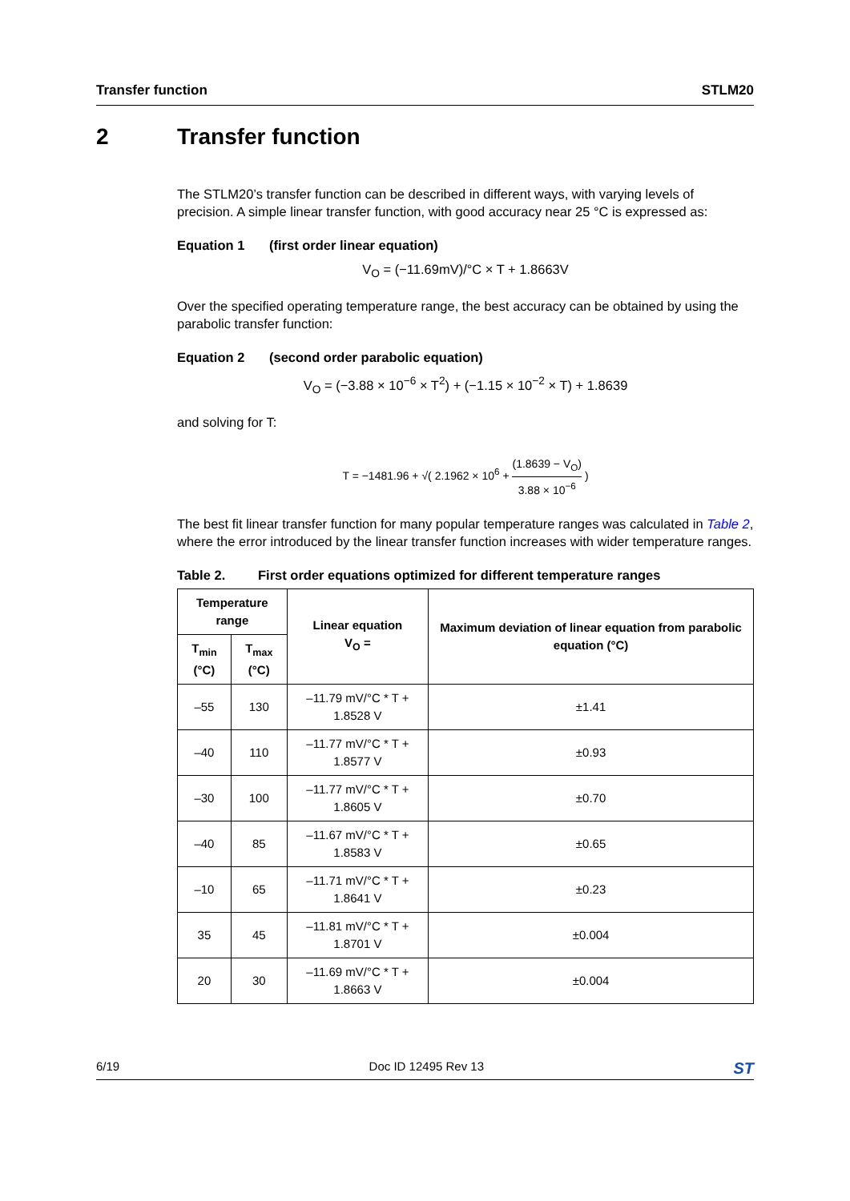Transfer function STLM20
2 Transfer function
The STLM20’s transfer function can be described in different ways, with varying levels of precision. A simple linear transfer function, with good accuracy near 25 °C is expressed as:
Equation 1 (first order linear equation)
V<sub>O</sub> = (−11.69mV)/°C × T + 1.8663V
Over the specified operating temperature range, the best accuracy can be obtained by using the parabolic transfer function:
Equation 2 (second order parabolic equation)
V<sub>O</sub> = (−3.88 × 10<sup>−6</sup> × T<sup>2</sup>) + (−1.15 × 10<sup>−2</sup> × T) + 1.8639
and solving for T:
T = −1481.96 + √( 2.1962 × 10<sup>6</sup> + (1.8639 − V<sub>O</sub>) 3.88 × 10<sup>−6</sup> )
The best fit linear transfer function for many popular temperature ranges was calculated in Table 2, where the error introduced by the linear transfer function increases with wider temperature ranges.
Table 2. First order equations optimized for different temperature ranges
| Temperature range | | Linear equation V<sub>O</sub> = | Maximum deviation of linear equation from parabolic equation (°C) |
| --- | --- | --- | --- |
| T<sub>min</sub> (°C) | T<sub>max</sub> (°C) | | |
| –55 | 130 | –11.79 mV/°C * T + 1.8528 V | ±1.41 |
| –40 | 110 | –11.77 mV/°C * T + 1.8577 V | ±0.93 |
| –30 | 100 | –11.77 mV/°C * T + 1.8605 V | ±0.70 |
| –40 | 85 | –11.67 mV/°C * T + 1.8583 V | ±0.65 |
| –10 | 65 | –11.71 mV/°C * T + 1.8641 V | ±0.23 |
| 35 | 45 | –11.81 mV/°C * T + 1.8701 V | ±0.004 |
| 20 | 30 | –11.69 mV/°C * T + 1.8663 V | ±0.004 |
6/19 Doc ID 12495 Rev 13 ST